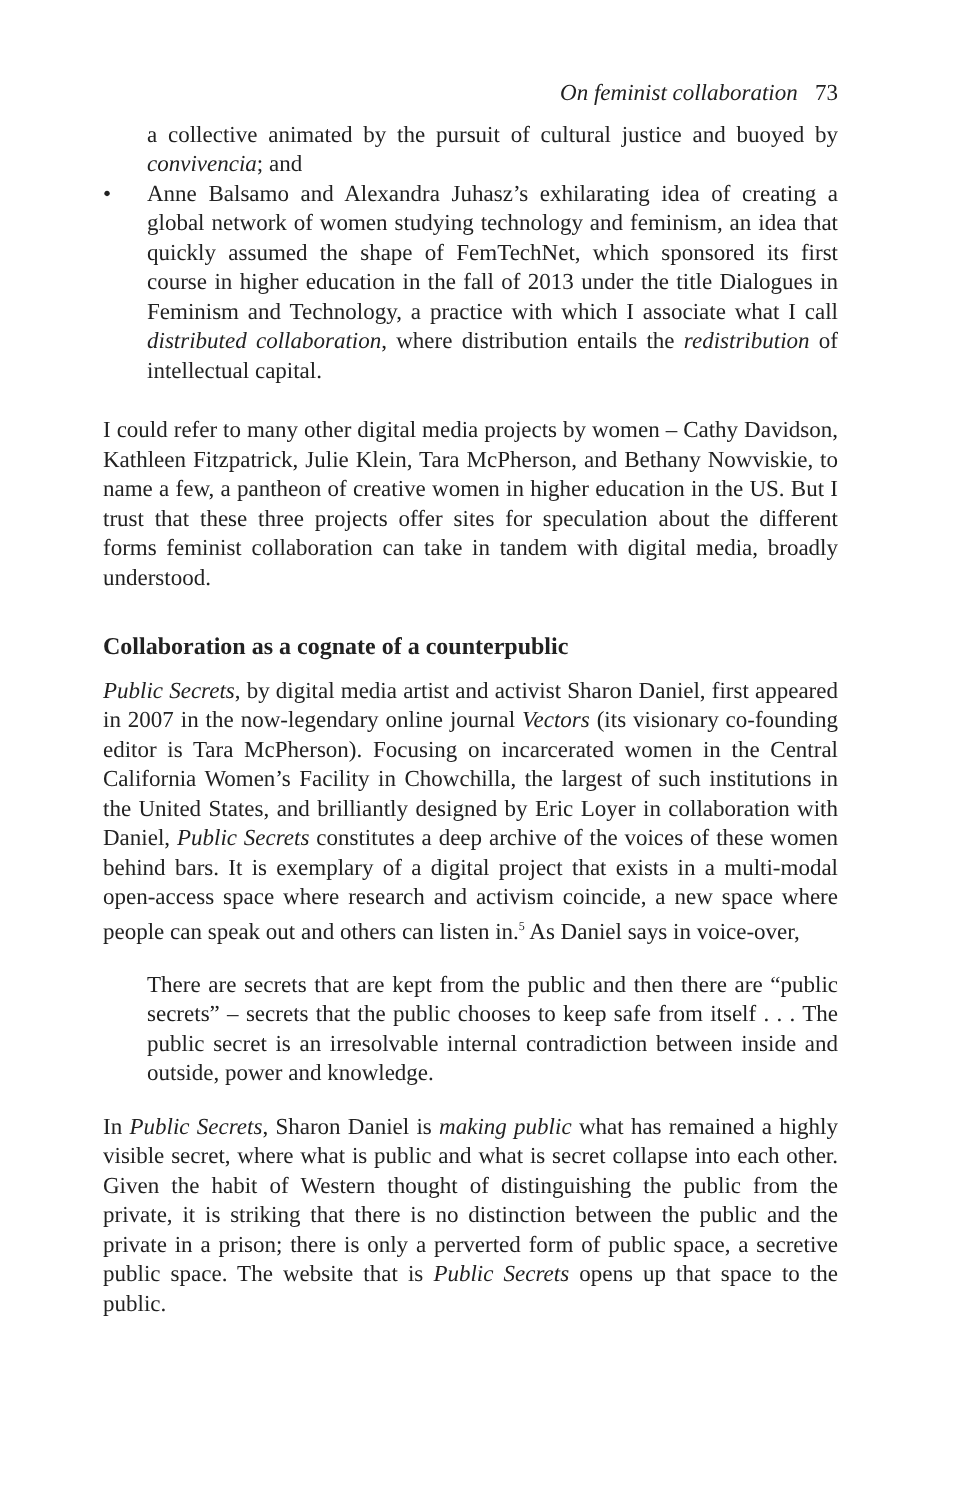On feminist collaboration 73
a collective animated by the pursuit of cultural justice and buoyed by convivencia; and
• Anne Balsamo and Alexandra Juhasz’s exhilarating idea of creating a global network of women studying technology and feminism, an idea that quickly assumed the shape of FemTechNet, which sponsored its first course in higher education in the fall of 2013 under the title Dialogues in Feminism and Technology, a practice with which I associate what I call distributed collaboration, where distribution entails the redistribution of intellectual capital.
I could refer to many other digital media projects by women – Cathy Davidson, Kathleen Fitzpatrick, Julie Klein, Tara McPherson, and Bethany Nowviskie, to name a few, a pantheon of creative women in higher education in the US. But I trust that these three projects offer sites for speculation about the different forms feminist collaboration can take in tandem with digital media, broadly understood.
Collaboration as a cognate of a counterpublic
Public Secrets, by digital media artist and activist Sharon Daniel, first appeared in 2007 in the now-legendary online journal Vectors (its visionary co-founding editor is Tara McPherson). Focusing on incarcerated women in the Central California Women’s Facility in Chowchilla, the largest of such institutions in the United States, and brilliantly designed by Eric Loyer in collaboration with Daniel, Public Secrets constitutes a deep archive of the voices of these women behind bars. It is exemplary of a digital project that exists in a multi-modal open-access space where research and activism coincide, a new space where people can speak out and others can listen in.<sup>5</sup> As Daniel says in voice-over,
There are secrets that are kept from the public and then there are “public secrets” – secrets that the public chooses to keep safe from itself . . . The public secret is an irresolvable internal contradiction between inside and outside, power and knowledge.
In Public Secrets, Sharon Daniel is making public what has remained a highly visible secret, where what is public and what is secret collapse into each other. Given the habit of Western thought of distinguishing the public from the private, it is striking that there is no distinction between the public and the private in a prison; there is only a perverted form of public space, a secretive public space. The website that is Public Secrets opens up that space to the public.